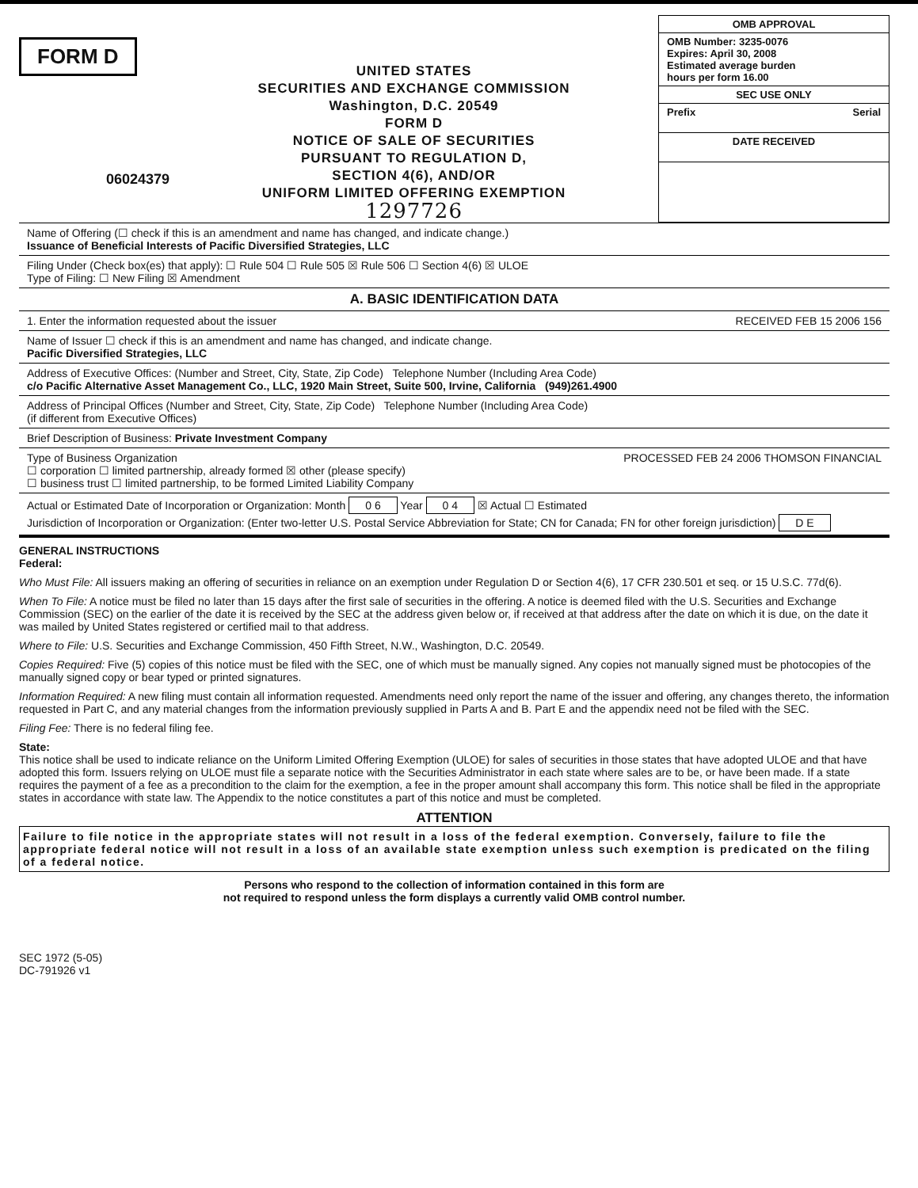FORM D
06024379
UNITED STATES
SECURITIES AND EXCHANGE COMMISSION
Washington, D.C. 20549
FORM D
NOTICE OF SALE OF SECURITIES
PURSUANT TO REGULATION D,
SECTION 4(6), AND/OR
UNIFORM LIMITED OFFERING EXEMPTION
1297726
OMB APPROVAL
OMB Number: 3235-0076
Expires: April 30, 2008
Estimated average burden
hours per form 16.00
SEC USE ONLY
Prefix Serial
DATE RECEIVED
Name of Offering (☐ check if this is an amendment and name has changed, and indicate change.)
Issuance of Beneficial Interests of Pacific Diversified Strategies, LLC
Filing Under (Check box(es) that apply): ☐ Rule 504 ☐ Rule 505 ☒ Rule 506 ☐ Section 4(6) ☒ ULOE
Type of Filing: ☐ New Filing ☒ Amendment
A. BASIC IDENTIFICATION DATA
1. Enter the information requested about the issuer RECEIVED FEB 15 2006 156
Name of Issuer ☐ check if this is an amendment and name has changed, and indicate change.
Pacific Diversified Strategies, LLC
Address of Executive Offices: (Number and Street, City, State, Zip Code) Telephone Number (Including Area Code)
c/o Pacific Alternative Asset Management Co., LLC, 1920 Main Street, Suite 500, Irvine, California (949)261.4900
Address of Principal Offices (Number and Street, City, State, Zip Code) Telephone Number (Including Area Code)
(if different from Executive Offices)
Brief Description of Business: Private Investment Company
Type of Business Organization PROCESSED FEB 24 2006 THOMSON FINANCIAL
☐ corporation ☐ limited partnership, already formed ☒ other (please specify)
☐ business trust ☐ limited partnership, to be formed Limited Liability Company
Actual or Estimated Date of Incorporation or Organization: Month 0 6 Year 0 4 ☒ Actual ☐ Estimated
Jurisdiction of Incorporation or Organization: (Enter two-letter U.S. Postal Service Abbreviation for State; CN for Canada; FN for other foreign jurisdiction) D E
GENERAL INSTRUCTIONS
Federal:
Who Must File: All issuers making an offering of securities in reliance on an exemption under Regulation D or Section 4(6), 17 CFR 230.501 et seq. or 15 U.S.C. 77d(6).
When To File: A notice must be filed no later than 15 days after the first sale of securities in the offering. A notice is deemed filed with the U.S. Securities and Exchange Commission (SEC) on the earlier of the date it is received by the SEC at the address given below or, if received at that address after the date on which it is due, on the date it was mailed by United States registered or certified mail to that address.
Where to File: U.S. Securities and Exchange Commission, 450 Fifth Street, N.W., Washington, D.C. 20549.
Copies Required: Five (5) copies of this notice must be filed with the SEC, one of which must be manually signed. Any copies not manually signed must be photocopies of the manually signed copy or bear typed or printed signatures.
Information Required: A new filing must contain all information requested. Amendments need only report the name of the issuer and offering, any changes thereto, the information requested in Part C, and any material changes from the information previously supplied in Parts A and B. Part E and the appendix need not be filed with the SEC.
Filing Fee: There is no federal filing fee.
State:
This notice shall be used to indicate reliance on the Uniform Limited Offering Exemption (ULOE) for sales of securities in those states that have adopted ULOE and that have adopted this form. Issuers relying on ULOE must file a separate notice with the Securities Administrator in each state where sales are to be, or have been made. If a state requires the payment of a fee as a precondition to the claim for the exemption, a fee in the proper amount shall accompany this form. This notice shall be filed in the appropriate states in accordance with state law. The Appendix to the notice constitutes a part of this notice and must be completed.
ATTENTION
Failure to file notice in the appropriate states will not result in a loss of the federal exemption. Conversely, failure to file the appropriate federal notice will not result in a loss of an available state exemption unless such exemption is predicated on the filing of a federal notice.
Persons who respond to the collection of information contained in this form are
not required to respond unless the form displays a currently valid OMB control number.
SEC 1972 (5-05)
DC-791926 v1